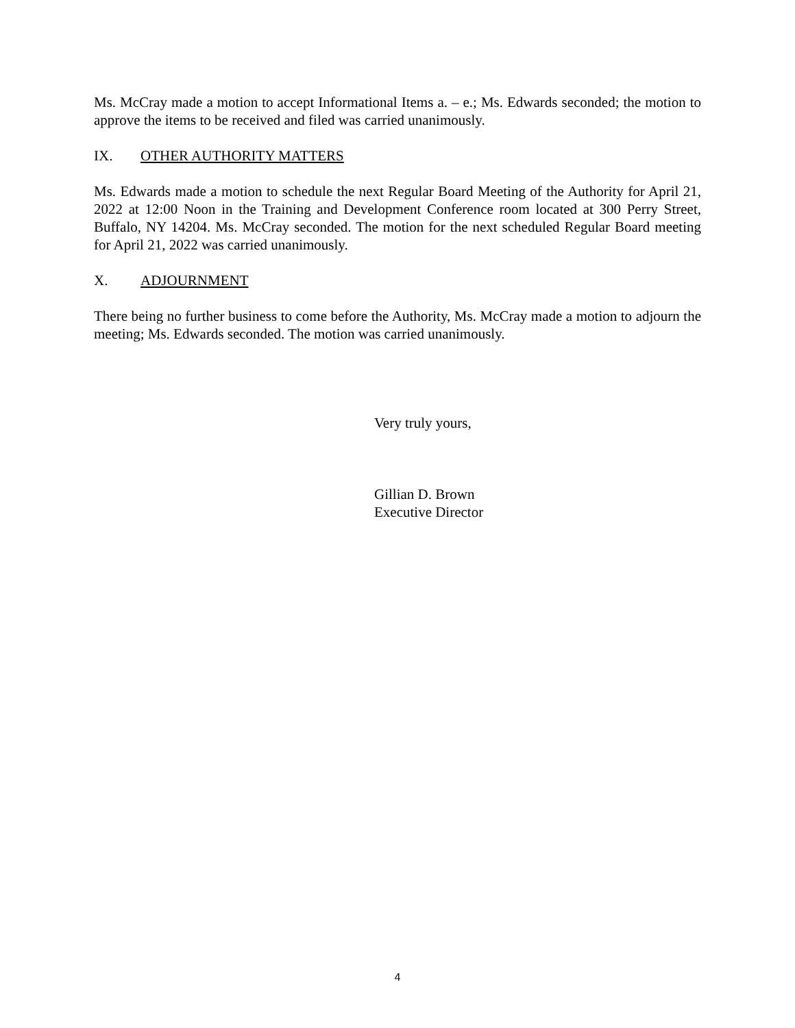Ms. McCray made a motion to accept Informational Items a. – e.; Ms. Edwards seconded; the motion to approve the items to be received and filed was carried unanimously.
IX. OTHER AUTHORITY MATTERS
Ms. Edwards made a motion to schedule the next Regular Board Meeting of the Authority for April 21, 2022 at 12:00 Noon in the Training and Development Conference room located at 300 Perry Street, Buffalo, NY 14204. Ms. McCray seconded. The motion for the next scheduled Regular Board meeting for April 21, 2022 was carried unanimously.
X. ADJOURNMENT
There being no further business to come before the Authority, Ms. McCray made a motion to adjourn the meeting; Ms. Edwards seconded. The motion was carried unanimously.
Very truly yours,
Gillian D. Brown
Executive Director
4